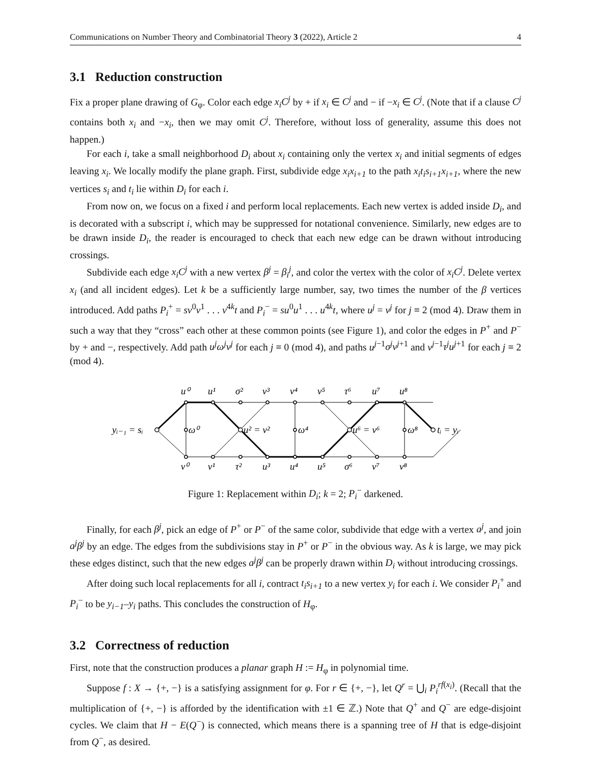Communications on Number Theory and Combinatorial Theory 3 (2022), Article 2 4
3.1 Reduction construction
Fix a proper plane drawing of G<sub>φ</sub>. Color each edge x<sub>i</sub>C<sup>j</sup> by + if x<sub>i</sub> ∈ C<sup>j</sup> and − if −x<sub>i</sub> ∈ C<sup>j</sup>. (Note that if a clause C<sup>j</sup> contains both x<sub>i</sub> and −x<sub>i</sub>, then we may omit C<sup>j</sup>. Therefore, without loss of generality, assume this does not happen.)
For each i, take a small neighborhood D<sub>i</sub> about x<sub>i</sub> containing only the vertex x<sub>i</sub> and initial segments of edges leaving x<sub>i</sub>. We locally modify the plane graph. First, subdivide edge x<sub>i</sub>x<sub>i+1</sub> to the path x<sub>i</sub>t<sub>i</sub>s<sub>i+1</sub>x<sub>i+1</sub>, where the new vertices s<sub>i</sub> and t<sub>i</sub> lie within D<sub>i</sub> for each i.
From now on, we focus on a fixed i and perform local replacements. Each new vertex is added inside D<sub>i</sub>, and is decorated with a subscript i, which may be suppressed for notational convenience. Similarly, new edges are to be drawn inside D<sub>i</sub>, the reader is encouraged to check that each new edge can be drawn without introducing crossings.
Subdivide each edge x<sub>i</sub>C<sup>j</sup> with a new vertex β<sup>j</sup> = β<sub>i</sub><sup>j</sup>, and color the vertex with the color of x<sub>i</sub>C<sup>j</sup>. Delete vertex x<sub>i</sub> (and all incident edges). Let k be a sufficiently large number, say, two times the number of the β vertices introduced. Add paths P<sub>i</sub><sup>+</sup> = sv<sup>0</sup>v<sup>1</sup> . . . v<sup>4k</sup>t and P<sub>i</sub><sup>−</sup> = su<sup>0</sup>u<sup>1</sup> . . . u<sup>4k</sup>t, where u<sup>j</sup> = v<sup>j</sup> for j ≡ 2 (mod 4). Draw them in such a way that they “cross” each other at these common points (see Figure 1), and color the edges in P<sup>+</sup> and P<sup>−</sup> by + and −, respectively. Add path u<sup>j</sup>ω<sup>j</sup>v<sup>j</sup> for each j ≡ 0 (mod 4), and paths u<sup>j−1</sup>σ<sup>j</sup>v<sup>j+1</sup> and v<sup>j−1</sup>τ<sup>j</sup>u<sup>j+1</sup> for each j ≡ 2 (mod 4).
u⁰
u¹
σ²
v³
v⁴
v⁵
τ⁶
u⁷
u⁸
yᵢ₋₁ = sᵢ
ω⁰
u² = v²
ω⁴
u⁶ = v⁶
ω⁸
tᵢ = yᵢ
v⁰
v¹
τ²
u³
u⁴
u⁵
σ⁶
v⁷
v⁸
Figure 1: Replacement within D<sub>i</sub>; k = 2; P<sub>i</sub><sup>−</sup> darkened.
Finally, for each β<sup>j</sup>, pick an edge of P<sup>+</sup> or P<sup>−</sup> of the same color, subdivide that edge with a vertex a<sup>j</sup>, and join a<sup>j</sup>β<sup>j</sup> by an edge. The edges from the subdivisions stay in P<sup>+</sup> or P<sup>−</sup> in the obvious way. As k is large, we may pick these edges distinct, such that the new edges a<sup>j</sup>β<sup>j</sup> can be properly drawn within D<sub>i</sub> without introducing crossings.
After doing such local replacements for all i, contract t<sub>i</sub>s<sub>i+1</sub> to a new vertex y<sub>i</sub> for each i. We consider P<sub>i</sub><sup>+</sup> and P<sub>i</sub><sup>−</sup> to be y<sub>i−1</sub>–y<sub>i</sub> paths. This concludes the construction of H<sub>φ</sub>.
3.2 Correctness of reduction
First, note that the construction produces a planar graph H := H<sub>φ</sub> in polynomial time.
Suppose f : X → {+, −} is a satisfying assignment for φ. For r ∈ {+, −}, let Q<sup>r</sup> = ⋃<sub>i</sub> P<sub>i</sub><sup>rf(x<sub>i</sub>)</sup>. (Recall that the multiplication of {+, −} is afforded by the identification with ±1 ∈ ℤ.) Note that Q<sup>+</sup> and Q<sup>−</sup> are edge-disjoint cycles. We claim that H − E(Q<sup>−</sup>) is connected, which means there is a spanning tree of H that is edge-disjoint from Q<sup>−</sup>, as desired.